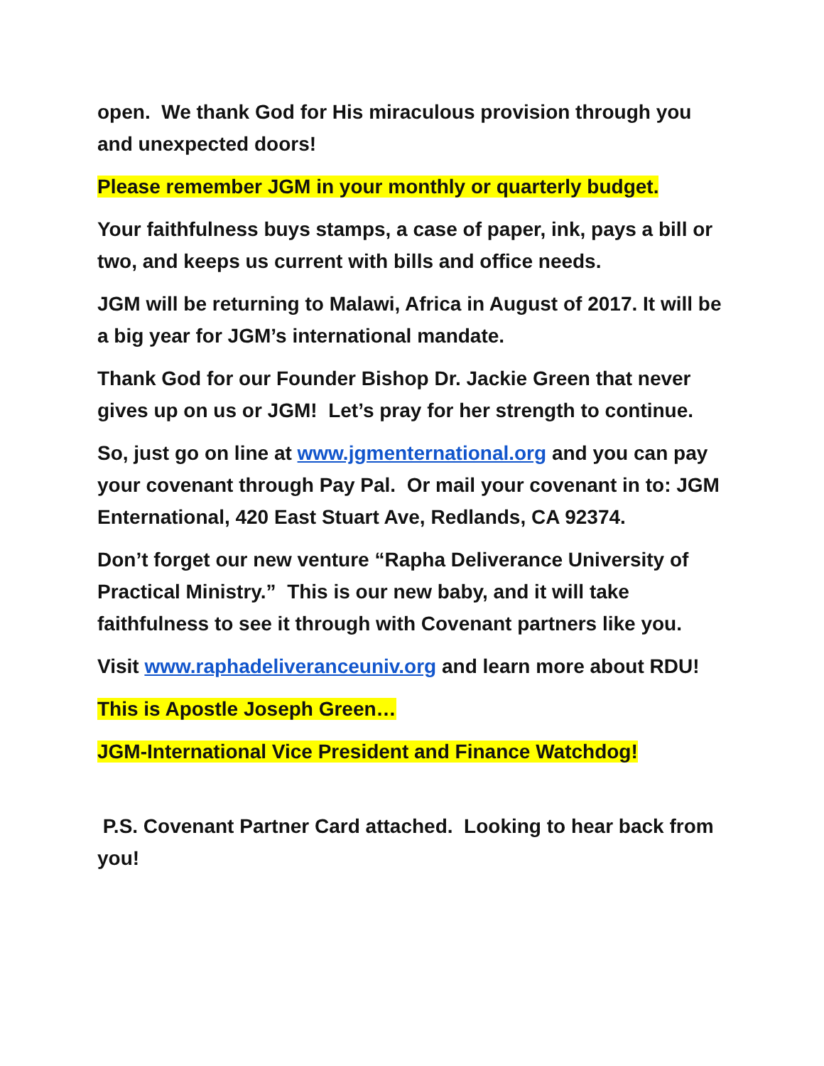open. We thank God for His miraculous provision through you and unexpected doors!
Please remember JGM in your monthly or quarterly budget.
Your faithfulness buys stamps, a case of paper, ink, pays a bill or two, and keeps us current with bills and office needs.
JGM will be returning to Malawi, Africa in August of 2017. It will be a big year for JGM’s international mandate.
Thank God for our Founder Bishop Dr. Jackie Green that never gives up on us or JGM! Let’s pray for her strength to continue.
So, just go on line at www.jgmenternational.org and you can pay your covenant through Pay Pal. Or mail your covenant in to: JGM Enternational, 420 East Stuart Ave, Redlands, CA 92374.
Don’t forget our new venture “Rapha Deliverance University of Practical Ministry.” This is our new baby, and it will take faithfulness to see it through with Covenant partners like you.
Visit www.raphadeliveranceuniv.org and learn more about RDU!
This is Apostle Joseph Green…
JGM-International Vice President and Finance Watchdog!
P.S. Covenant Partner Card attached. Looking to hear back from you!